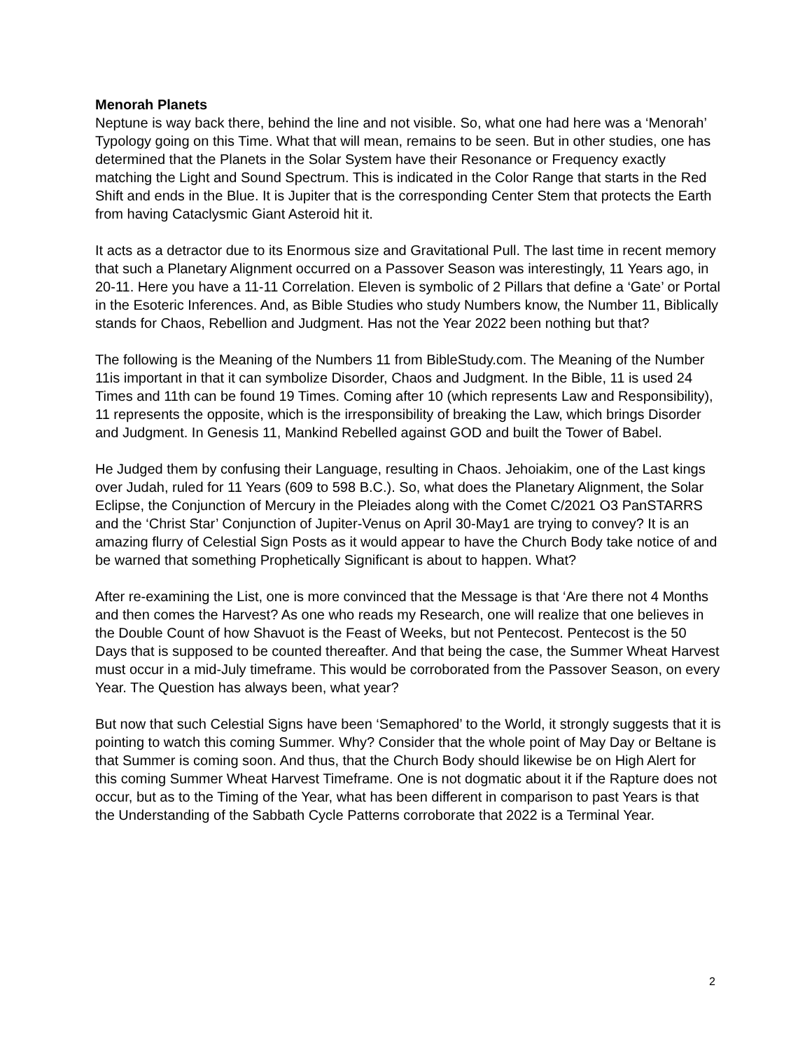Menorah Planets
Neptune is way back there, behind the line and not visible. So, what one had here was a ‘Menorah’ Typology going on this Time. What that will mean, remains to be seen. But in other studies, one has determined that the Planets in the Solar System have their Resonance or Frequency exactly matching the Light and Sound Spectrum. This is indicated in the Color Range that starts in the Red Shift and ends in the Blue. It is Jupiter that is the corresponding Center Stem that protects the Earth from having Cataclysmic Giant Asteroid hit it.
It acts as a detractor due to its Enormous size and Gravitational Pull. The last time in recent memory that such a Planetary Alignment occurred on a Passover Season was interestingly, 11 Years ago, in 20-11. Here you have a 11-11 Correlation. Eleven is symbolic of 2 Pillars that define a ‘Gate’ or Portal in the Esoteric Inferences. And, as Bible Studies who study Numbers know, the Number 11, Biblically stands for Chaos, Rebellion and Judgment. Has not the Year 2022 been nothing but that?
The following is the Meaning of the Numbers 11 from BibleStudy.com. The Meaning of the Number 11is important in that it can symbolize Disorder, Chaos and Judgment. In the Bible, 11 is used 24 Times and 11th can be found 19 Times. Coming after 10 (which represents Law and Responsibility), 11 represents the opposite, which is the irresponsibility of breaking the Law, which brings Disorder and Judgment. In Genesis 11, Mankind Rebelled against GOD and built the Tower of Babel.
He Judged them by confusing their Language, resulting in Chaos. Jehoiakim, one of the Last kings over Judah, ruled for 11 Years (609 to 598 B.C.). So, what does the Planetary Alignment, the Solar Eclipse, the Conjunction of Mercury in the Pleiades along with the Comet C/2021 O3 PanSTARRS and the ‘Christ Star’ Conjunction of Jupiter-Venus on April 30-May1 are trying to convey? It is an amazing flurry of Celestial Sign Posts as it would appear to have the Church Body take notice of and be warned that something Prophetically Significant is about to happen. What?
After re-examining the List, one is more convinced that the Message is that ‘Are there not 4 Months and then comes the Harvest? As one who reads my Research, one will realize that one believes in the Double Count of how Shavuot is the Feast of Weeks, but not Pentecost. Pentecost is the 50 Days that is supposed to be counted thereafter. And that being the case, the Summer Wheat Harvest must occur in a mid-July timeframe. This would be corroborated from the Passover Season, on every Year. The Question has always been, what year?
But now that such Celestial Signs have been ‘Semaphored’ to the World, it strongly suggests that it is pointing to watch this coming Summer. Why? Consider that the whole point of May Day or Beltane is that Summer is coming soon. And thus, that the Church Body should likewise be on High Alert for this coming Summer Wheat Harvest Timeframe. One is not dogmatic about it if the Rapture does not occur, but as to the Timing of the Year, what has been different in comparison to past Years is that the Understanding of the Sabbath Cycle Patterns corroborate that 2022 is a Terminal Year.
2